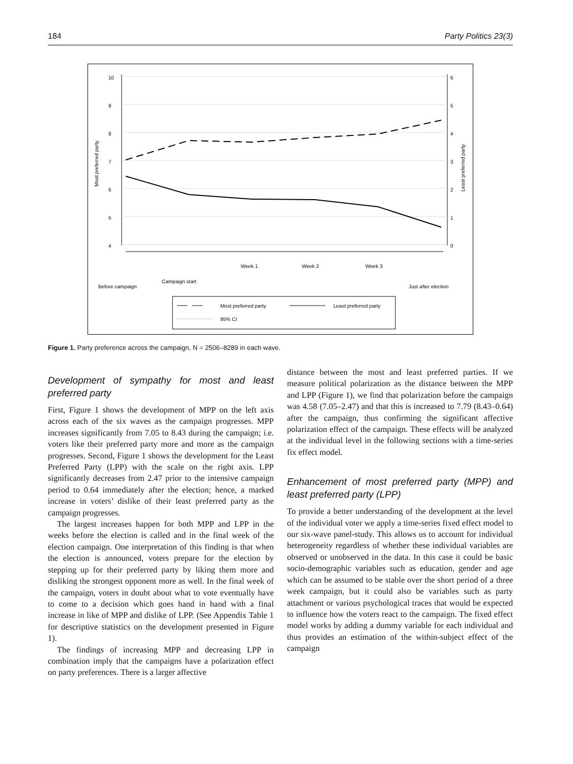184 Party Politics 23(3)
10
9
8
7
6
5
4
6
5
4
3
2
1
0
Most preferred party
Least preferred party
Before campaign
Campaign start
Week 1
Week 2
Week 3
Just after election
Most preferred party
Least preferred party
95% CI
Figure 1. Party preference across the campaign, N = 2506–8289 in each wave.
Development of sympathy for most and least preferred party
First, Figure 1 shows the development of MPP on the left axis across each of the six waves as the campaign progresses. MPP increases significantly from 7.05 to 8.43 during the campaign; i.e. voters like their preferred party more and more as the campaign progresses. Second, Figure 1 shows the development for the Least Preferred Party (LPP) with the scale on the right axis. LPP significantly decreases from 2.47 prior to the intensive campaign period to 0.64 immediately after the election; hence, a marked increase in voters’ dislike of their least preferred party as the campaign progresses.
The largest increases happen for both MPP and LPP in the weeks before the election is called and in the final week of the election campaign. One interpretation of this finding is that when the election is announced, voters prepare for the election by stepping up for their preferred party by liking them more and disliking the strongest opponent more as well. In the final week of the campaign, voters in doubt about what to vote eventually have to come to a decision which goes hand in hand with a final increase in like of MPP and dislike of LPP. (See Appendix Table 1 for descriptive statistics on the development presented in Figure 1).
The findings of increasing MPP and decreasing LPP in combination imply that the campaigns have a polarization effect on party preferences. There is a larger affective
distance between the most and least preferred parties. If we measure political polarization as the distance between the MPP and LPP (Figure 1), we find that polarization before the campaign was 4.58 (7.05–2.47) and that this is increased to 7.79 (8.43–0.64) after the campaign, thus confirming the significant affective polarization effect of the campaign. These effects will be analyzed at the individual level in the following sections with a time-series fix effect model.
Enhancement of most preferred party (MPP) and least preferred party (LPP)
To provide a better understanding of the development at the level of the individual voter we apply a time-series fixed effect model to our six-wave panel-study. This allows us to account for individual heterogeneity regardless of whether these individual variables are observed or unobserved in the data. In this case it could be basic socio-demographic variables such as education, gender and age which can be assumed to be stable over the short period of a three week campaign, but it could also be variables such as party attachment or various psychological traces that would be expected to influence how the voters react to the campaign. The fixed effect model works by adding a dummy variable for each individual and thus provides an estimation of the within-subject effect of the campaign